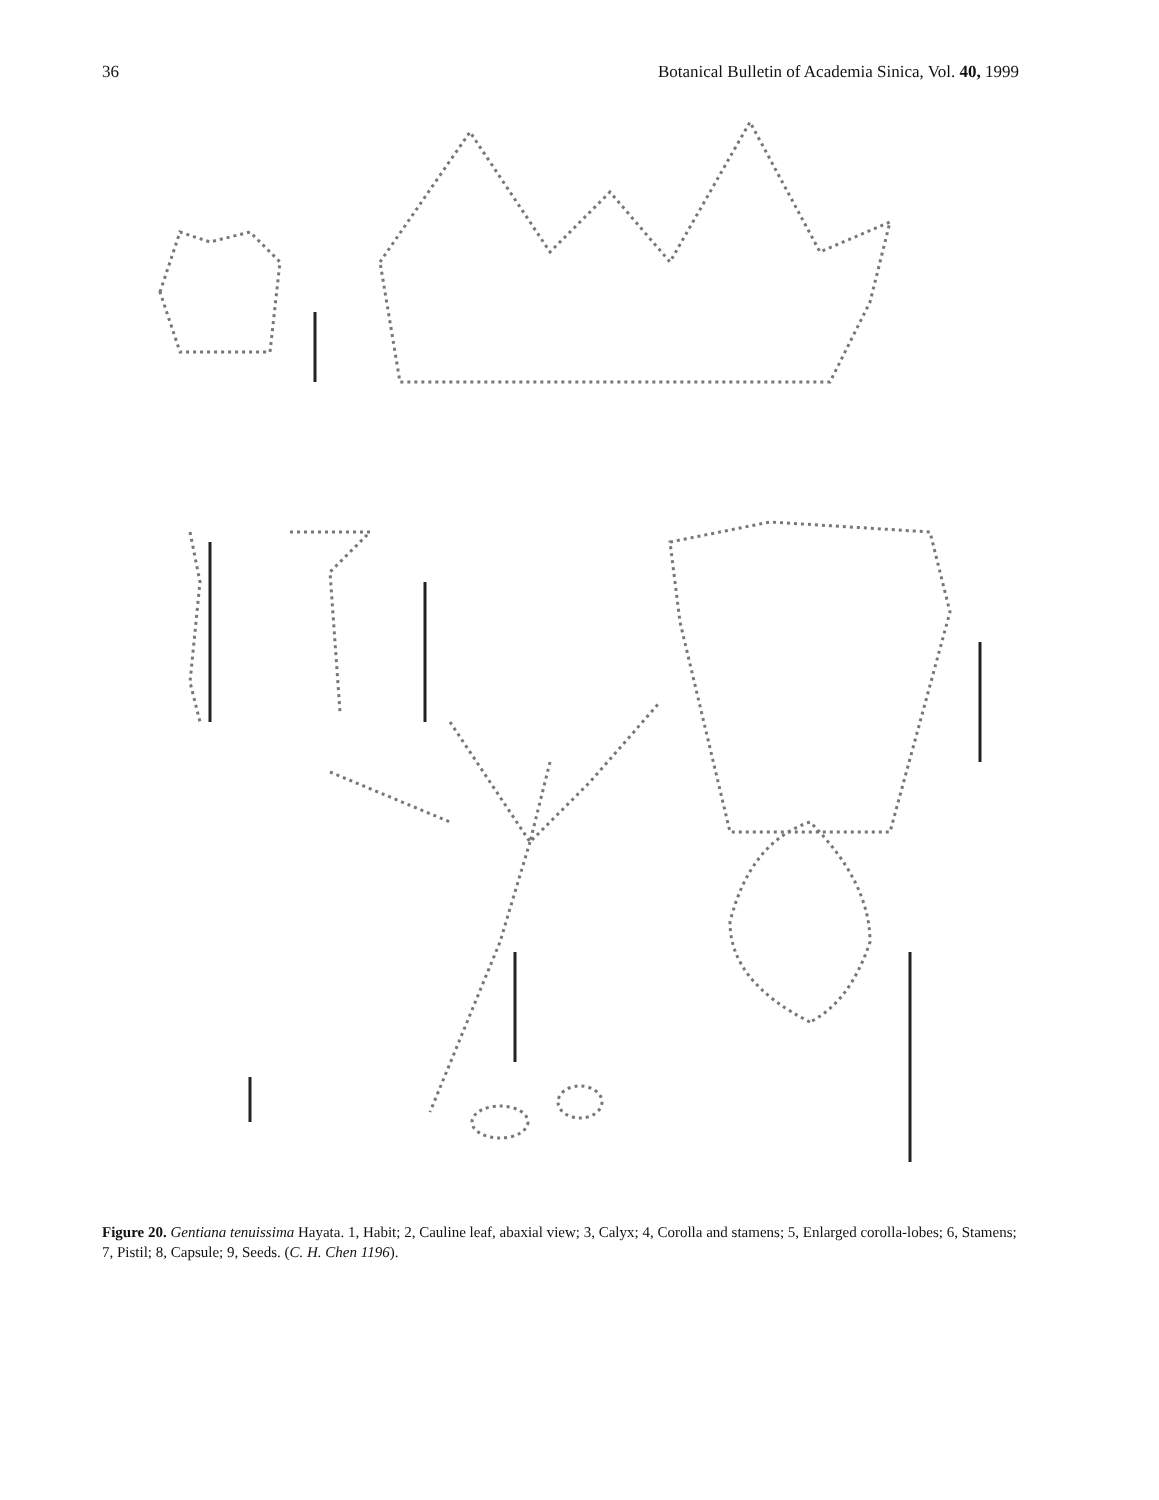36 Botanical Bulletin of Academia Sinica, Vol. 40, 1999
Figure 20. Gentiana tenuissima Hayata. 1, Habit; 2, Cauline leaf, abaxial view; 3, Calyx; 4, Corolla and stamens; 5, Enlarged corolla-lobes; 6, Stamens; 7, Pistil; 8, Capsule; 9, Seeds. (C. H. Chen 1196).